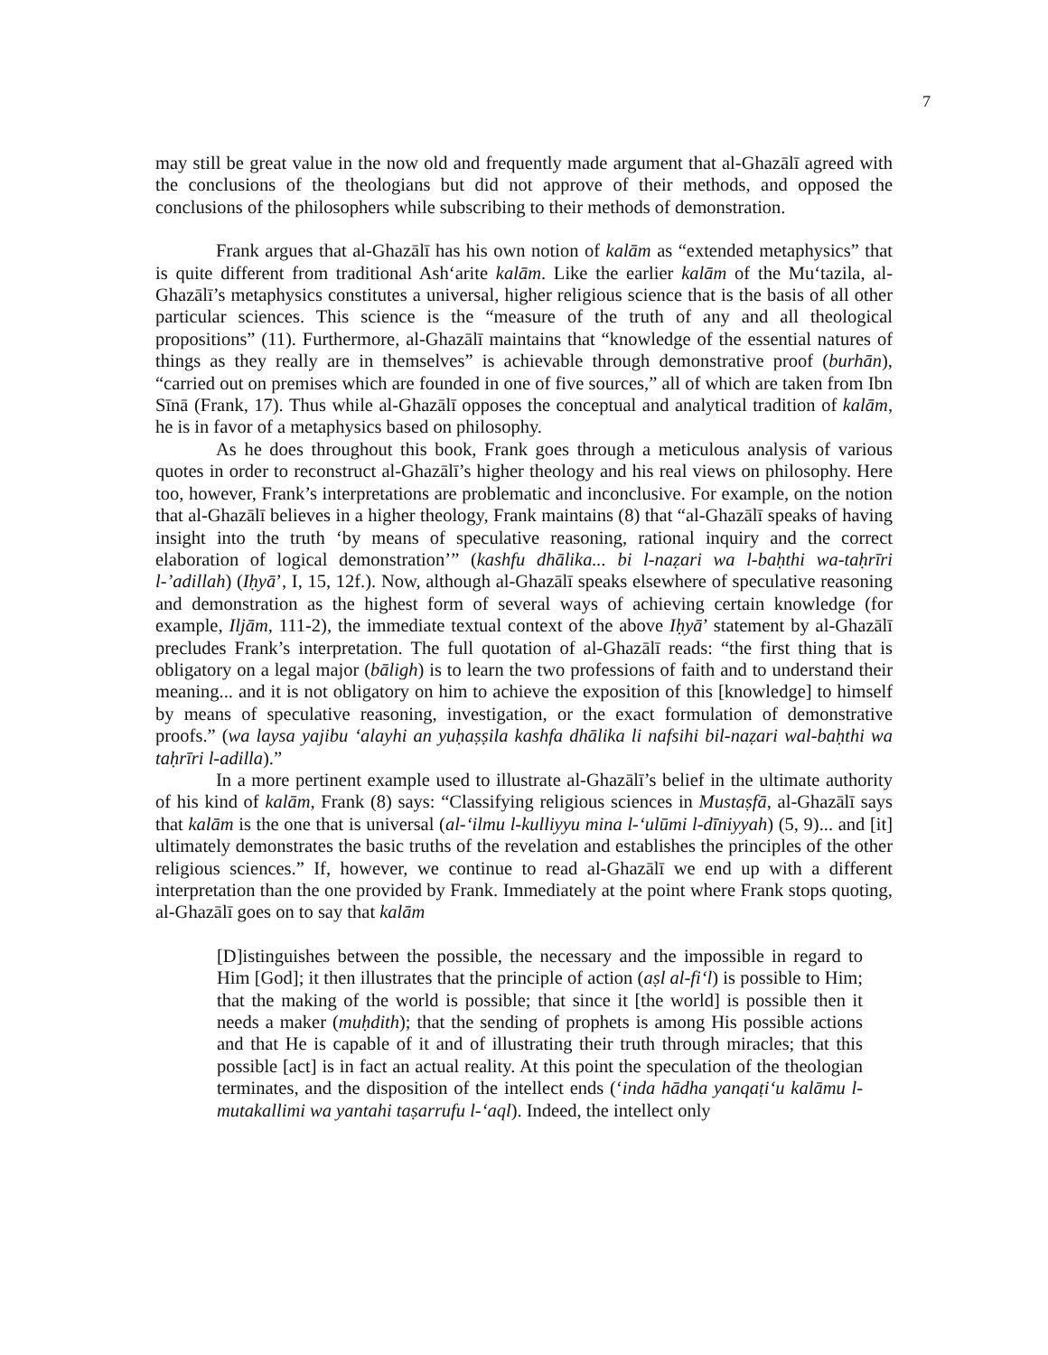7
may still be great value in the now old and frequently made argument that al-Ghazālī agreed with the conclusions of the theologians but did not approve of their methods, and opposed the conclusions of the philosophers while subscribing to their methods of demonstration.
Frank argues that al-Ghazālī has his own notion of kalām as “extended metaphysics” that is quite different from traditional Ash‘arite kalām. Like the earlier kalām of the Mu‘tazila, al-Ghazālī’s metaphysics constitutes a universal, higher religious science that is the basis of all other particular sciences. This science is the “measure of the truth of any and all theological propositions” (11). Furthermore, al-Ghazālī maintains that “knowledge of the essential natures of things as they really are in themselves” is achievable through demonstrative proof (burhān), “carried out on premises which are founded in one of five sources,” all of which are taken from Ibn Sīnā (Frank, 17). Thus while al-Ghazālī opposes the conceptual and analytical tradition of kalām, he is in favor of a metaphysics based on philosophy.
As he does throughout this book, Frank goes through a meticulous analysis of various quotes in order to reconstruct al-Ghazālī’s higher theology and his real views on philosophy. Here too, however, Frank’s interpretations are problematic and inconclusive. For example, on the notion that al-Ghazālī believes in a higher theology, Frank maintains (8) that “al-Ghazālī speaks of having insight into the truth ‘by means of speculative reasoning, rational inquiry and the correct elaboration of logical demonstration’” (kashfu dhālika... bi l-naẓari wa l-baḥthi wa-taḥrīri l-’adillah) (Iḥyā’, I, 15, 12f.). Now, although al-Ghazālī speaks elsewhere of speculative reasoning and demonstration as the highest form of several ways of achieving certain knowledge (for example, Iljām, 111-2), the immediate textual context of the above Iḥyā’ statement by al-Ghazālī precludes Frank’s interpretation. The full quotation of al-Ghazālī reads: “the first thing that is obligatory on a legal major (bāligh) is to learn the two professions of faith and to understand their meaning... and it is not obligatory on him to achieve the exposition of this [knowledge] to himself by means of speculative reasoning, investigation, or the exact formulation of demonstrative proofs.” (wa laysa yajibu ‘alayhi an yuḥaṣṣila kashfa dhālika li nafsihi bil-naẓari wal-baḥthi wa taḥrīri l-adilla).”
In a more pertinent example used to illustrate al-Ghazālī’s belief in the ultimate authority of his kind of kalām, Frank (8) says: “Classifying religious sciences in Mustaṣfā, al-Ghazālī says that kalām is the one that is universal (al-‘ilmu l-kulliyyu mina l-‘ulūmi l-dīniyyah) (5, 9)... and [it] ultimately demonstrates the basic truths of the revelation and establishes the principles of the other religious sciences.” If, however, we continue to read al-Ghazālī we end up with a different interpretation than the one provided by Frank. Immediately at the point where Frank stops quoting, al-Ghazālī goes on to say that kalām
[D]istinguishes between the possible, the necessary and the impossible in regard to Him [God]; it then illustrates that the principle of action (aṣl al-fi‘l) is possible to Him; that the making of the world is possible; that since it [the world] is possible then it needs a maker (muḥdith); that the sending of prophets is among His possible actions and that He is capable of it and of illustrating their truth through miracles; that this possible [act] is in fact an actual reality. At this point the speculation of the theologian terminates, and the disposition of the intellect ends (‘inda hādha yanqaṭi‘u kalāmu l-mutakallimi wa yantahi taṣarrufu l-‘aql). Indeed, the intellect only